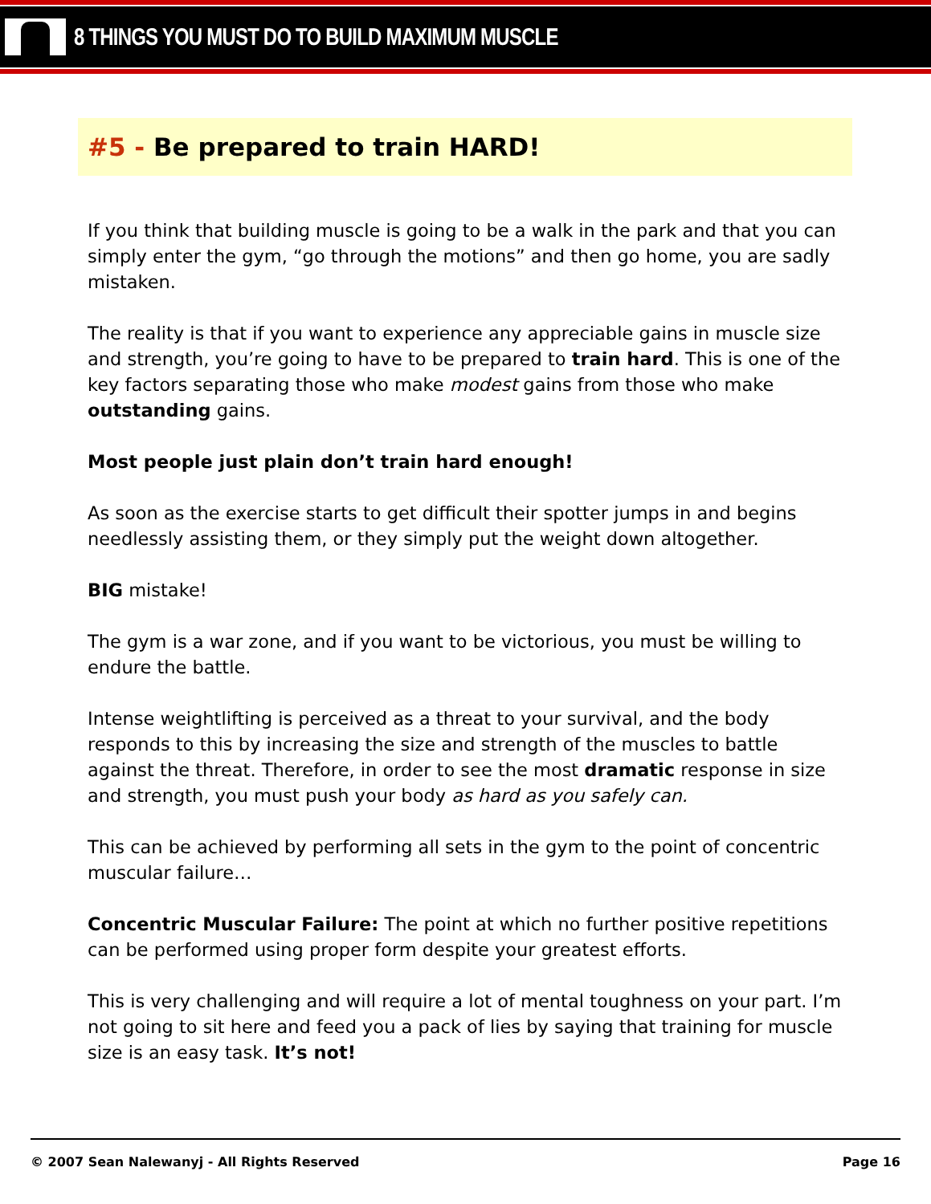8 THINGS YOU MUST DO TO BUILD MAXIMUM MUSCLE
#5 - Be prepared to train HARD!
If you think that building muscle is going to be a walk in the park and that you can simply enter the gym, “go through the motions” and then go home, you are sadly mistaken.
The reality is that if you want to experience any appreciable gains in muscle size and strength, you’re going to have to be prepared to train hard. This is one of the key factors separating those who make modest gains from those who make outstanding gains.
Most people just plain don’t train hard enough!
As soon as the exercise starts to get difficult their spotter jumps in and begins needlessly assisting them, or they simply put the weight down altogether.
BIG mistake!
The gym is a war zone, and if you want to be victorious, you must be willing to endure the battle.
Intense weightlifting is perceived as a threat to your survival, and the body responds to this by increasing the size and strength of the muscles to battle against the threat. Therefore, in order to see the most dramatic response in size and strength, you must push your body as hard as you safely can.
This can be achieved by performing all sets in the gym to the point of concentric muscular failure…
Concentric Muscular Failure: The point at which no further positive repetitions can be performed using proper form despite your greatest efforts.
This is very challenging and will require a lot of mental toughness on your part. I’m not going to sit here and feed you a pack of lies by saying that training for muscle size is an easy task. It’s not!
© 2007 Sean Nalewanyj - All Rights Reserved Page 16